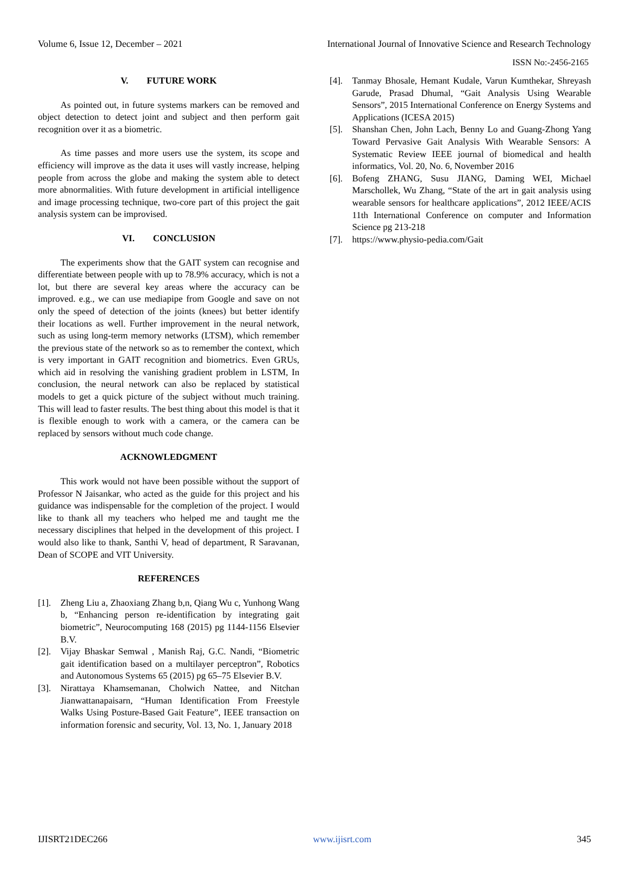Volume 6, Issue 12, December – 2021 International Journal of Innovative Science and Research Technology
ISSN No:-2456-2165
V. FUTURE WORK
As pointed out, in future systems markers can be removed and object detection to detect joint and subject and then perform gait recognition over it as a biometric.
As time passes and more users use the system, its scope and efficiency will improve as the data it uses will vastly increase, helping people from across the globe and making the system able to detect more abnormalities. With future development in artificial intelligence and image processing technique, two-core part of this project the gait analysis system can be improvised.
VI. CONCLUSION
The experiments show that the GAIT system can recognise and differentiate between people with up to 78.9% accuracy, which is not a lot, but there are several key areas where the accuracy can be improved. e.g., we can use mediapipe from Google and save on not only the speed of detection of the joints (knees) but better identify their locations as well. Further improvement in the neural network, such as using long-term memory networks (LTSM), which remember the previous state of the network so as to remember the context, which is very important in GAIT recognition and biometrics. Even GRUs, which aid in resolving the vanishing gradient problem in LSTM, In conclusion, the neural network can also be replaced by statistical models to get a quick picture of the subject without much training. This will lead to faster results. The best thing about this model is that it is flexible enough to work with a camera, or the camera can be replaced by sensors without much code change.
ACKNOWLEDGMENT
This work would not have been possible without the support of Professor N Jaisankar, who acted as the guide for this project and his guidance was indispensable for the completion of the project. I would like to thank all my teachers who helped me and taught me the necessary disciplines that helped in the development of this project. I would also like to thank, Santhi V, head of department, R Saravanan, Dean of SCOPE and VIT University.
REFERENCES
[1]. Zheng Liu a, Zhaoxiang Zhang b,n, Qiang Wu c, Yunhong Wang b, “Enhancing person re-identification by integrating gait biometric”, Neurocomputing 168 (2015) pg 1144-1156 Elsevier B.V.
[2]. Vijay Bhaskar Semwal , Manish Raj, G.C. Nandi, “Biometric gait identification based on a multilayer perceptron”, Robotics and Autonomous Systems 65 (2015) pg 65–75 Elsevier B.V.
[3]. Nirattaya Khamsemanan, Cholwich Nattee, and Nitchan Jianwattanapaisarn, “Human Identification From Freestyle Walks Using Posture-Based Gait Feature”, IEEE transaction on information forensic and security, Vol. 13, No. 1, January 2018
[4]. Tanmay Bhosale, Hemant Kudale, Varun Kumthekar, Shreyash Garude, Prasad Dhumal, “Gait Analysis Using Wearable Sensors”, 2015 International Conference on Energy Systems and Applications (ICESA 2015)
[5]. Shanshan Chen, John Lach, Benny Lo and Guang-Zhong Yang Toward Pervasive Gait Analysis With Wearable Sensors: A Systematic Review IEEE journal of biomedical and health informatics, Vol. 20, No. 6, November 2016
[6]. Bofeng ZHANG, Susu JIANG, Daming WEI, Michael Marschollek, Wu Zhang, “State of the art in gait analysis using wearable sensors for healthcare applications”, 2012 IEEE/ACIS 11th International Conference on computer and Information Science pg 213-218
[7]. https://www.physio-pedia.com/Gait
IJISRT21DEC266 www.ijisrt.com 345